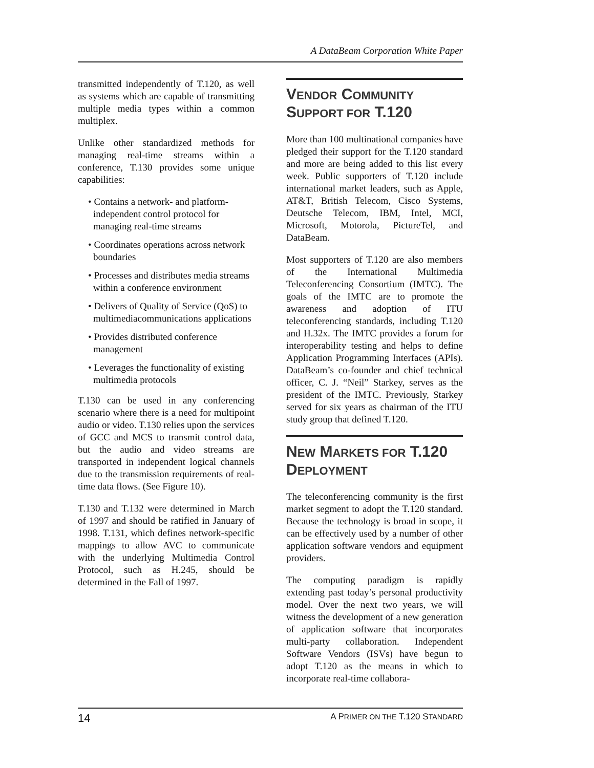A DataBeam Corporation White Paper
transmitted independently of T.120, as well as systems which are capable of transmitting multiple media types within a common multiplex.
Unlike other standardized methods for managing real-time streams within a conference, T.130 provides some unique capabilities:
• Contains a network- and platform-independent control protocol for managing real-time streams
• Coordinates operations across network boundaries
• Processes and distributes media streams within a conference environment
• Delivers of Quality of Service (QoS) to multimediacommunications applications
• Provides distributed conference management
• Leverages the functionality of existing multimedia protocols
T.130 can be used in any conferencing scenario where there is a need for multipoint audio or video. T.130 relies upon the services of GCC and MCS to transmit control data, but the audio and video streams are transported in independent logical channels due to the transmission requirements of real-time data flows. (See Figure 10).
T.130 and T.132 were determined in March of 1997 and should be ratified in January of 1998. T.131, which defines network-specific mappings to allow AVC to communicate with the underlying Multimedia Control Protocol, such as H.245, should be determined in the Fall of 1997.
VENDOR COMMUNITY SUPPORT FOR T.120
More than 100 multinational companies have pledged their support for the T.120 standard and more are being added to this list every week. Public supporters of T.120 include international market leaders, such as Apple, AT&T, British Telecom, Cisco Systems, Deutsche Telecom, IBM, Intel, MCI, Microsoft, Motorola, PictureTel, and DataBeam.
Most supporters of T.120 are also members of the International Multimedia Teleconferencing Consortium (IMTC). The goals of the IMTC are to promote the awareness and adoption of ITU teleconferencing standards, including T.120 and H.32x. The IMTC provides a forum for interoperability testing and helps to define Application Programming Interfaces (APIs). DataBeam’s co-founder and chief technical officer, C. J. “Neil” Starkey, serves as the president of the IMTC. Previously, Starkey served for six years as chairman of the ITU study group that defined T.120.
NEW MARKETS FOR T.120 DEPLOYMENT
The teleconferencing community is the first market segment to adopt the T.120 standard. Because the technology is broad in scope, it can be effectively used by a number of other application software vendors and equipment providers.
The computing paradigm is rapidly extending past today’s personal productivity model. Over the next two years, we will witness the development of a new generation of application software that incorporates multi-party collaboration. Independent Software Vendors (ISVs) have begun to adopt T.120 as the means in which to incorporate real-time collabora-
14 A PRIMER ON THE T.120 STANDARD